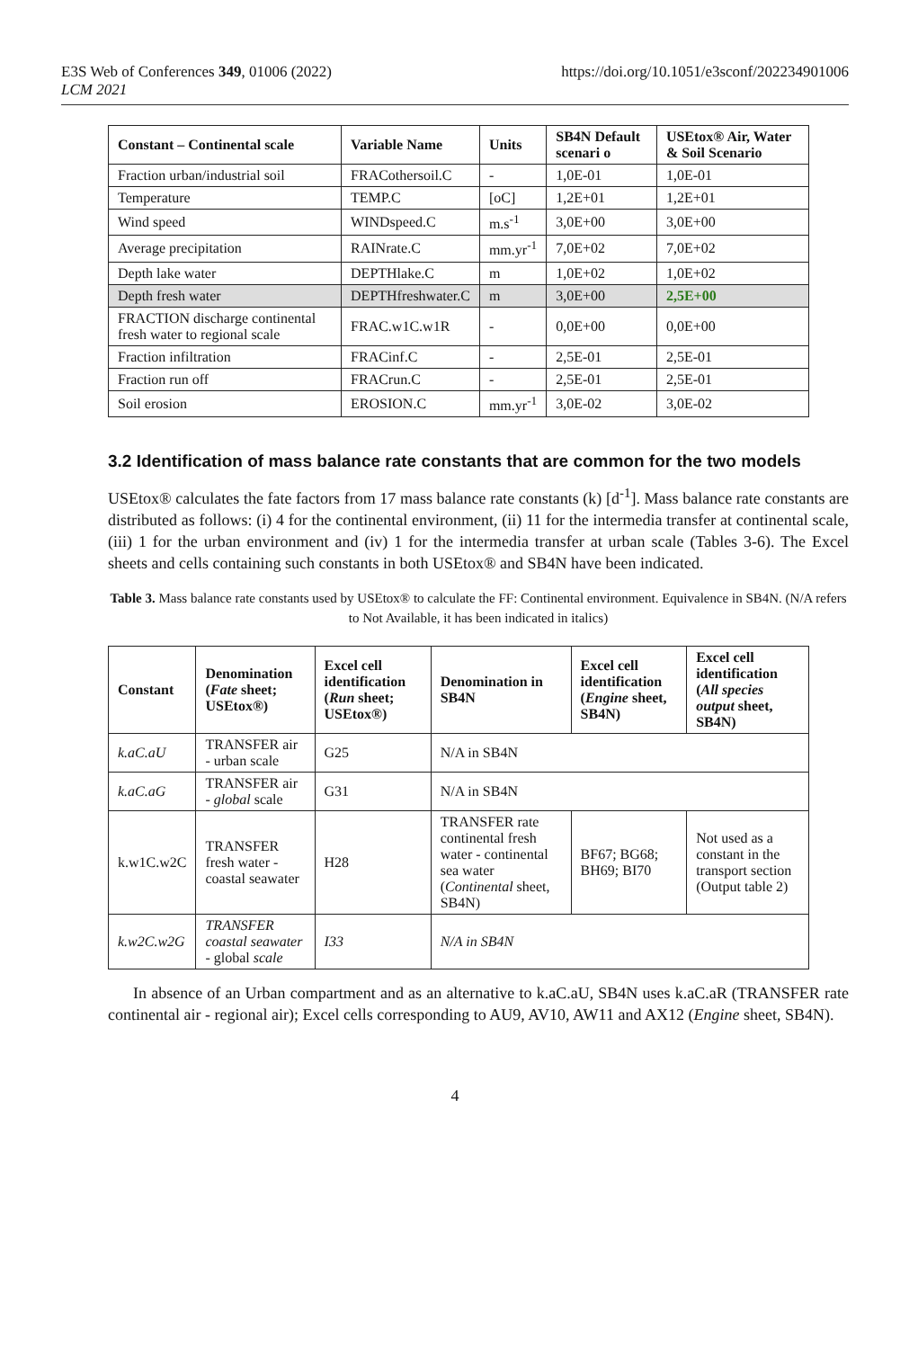E3S Web of Conferences 349, 01006 (2022)
LCM 2021
https://doi.org/10.1051/e3sconf/202234901006
| Constant – Continental scale | Variable Name | Units | SB4N Default scenari o | USEtox® Air, Water & Soil Scenario |
| --- | --- | --- | --- | --- |
| Fraction urban/industrial soil | FRACothersoil.C | - | 1,0E-01 | 1,0E-01 |
| Temperature | TEMP.C | [oC] | 1,2E+01 | 1,2E+01 |
| Wind speed | WINDspeed.C | m.s<sup>-1</sup> | 3,0E+00 | 3,0E+00 |
| Average precipitation | RAINrate.C | mm.yr<sup>-1</sup> | 7,0E+02 | 7,0E+02 |
| Depth lake water | DEPTHlake.C | m | 1,0E+02 | 1,0E+02 |
| Depth fresh water | DEPTHfreshwater.C | m | 3,0E+00 | 2,5E+00 |
| FRACTION discharge continental fresh water to regional scale | FRAC.w1C.w1R | - | 0,0E+00 | 0,0E+00 |
| Fraction infiltration | FRACinf.C | - | 2,5E-01 | 2,5E-01 |
| Fraction run off | FRACrun.C | - | 2,5E-01 | 2,5E-01 |
| Soil erosion | EROSION.C | mm.yr<sup>-1</sup> | 3,0E-02 | 3,0E-02 |
3.2 Identification of mass balance rate constants that are common for the two models
USEtox® calculates the fate factors from 17 mass balance rate constants (k) [d<sup>-1</sup>]. Mass balance rate constants are distributed as follows: (i) 4 for the continental environment, (ii) 11 for the intermedia transfer at continental scale, (iii) 1 for the urban environment and (iv) 1 for the intermedia transfer at urban scale (Tables 3-6). The Excel sheets and cells containing such constants in both USEtox® and SB4N have been indicated.
Table 3. Mass balance rate constants used by USEtox® to calculate the FF: Continental environment. Equivalence in SB4N. (N/A refers to Not Available, it has been indicated in italics)
| Constant | Denomination ( Fate sheet; USEtox®) | Excel cell identification ( Run sheet; USEtox®) | Denomination in SB4N | Excel cell identification ( Engine sheet, SB4N) | Excel cell identification ( All species output sheet, SB4N) |
| --- | --- | --- | --- | --- | --- |
| k.aC.aU | TRANSFER air - urban scale | G25 | N/A in SB4N | | |
| k.aC.aG | TRANSFER air - global scale | G31 | N/A in SB4N | | |
| k.w1C.w2C | TRANSFER fresh water - coastal seawater | H28 | TRANSFER rate continental fresh water - continental sea water ( Continental sheet, SB4N) | BF67; BG68; BH69; BI70 | Not used as a constant in the transport section (Output table 2) |
| k.w2C.w2G | TRANSFER coastal seawater - global scale | I33 | N/A in SB4N | | |
In absence of an Urban compartment and as an alternative to k.aC.aU, SB4N uses k.aC.aR (TRANSFER rate continental air - regional air); Excel cells corresponding to AU9, AV10, AW11 and AX12 (Engine sheet, SB4N).
4